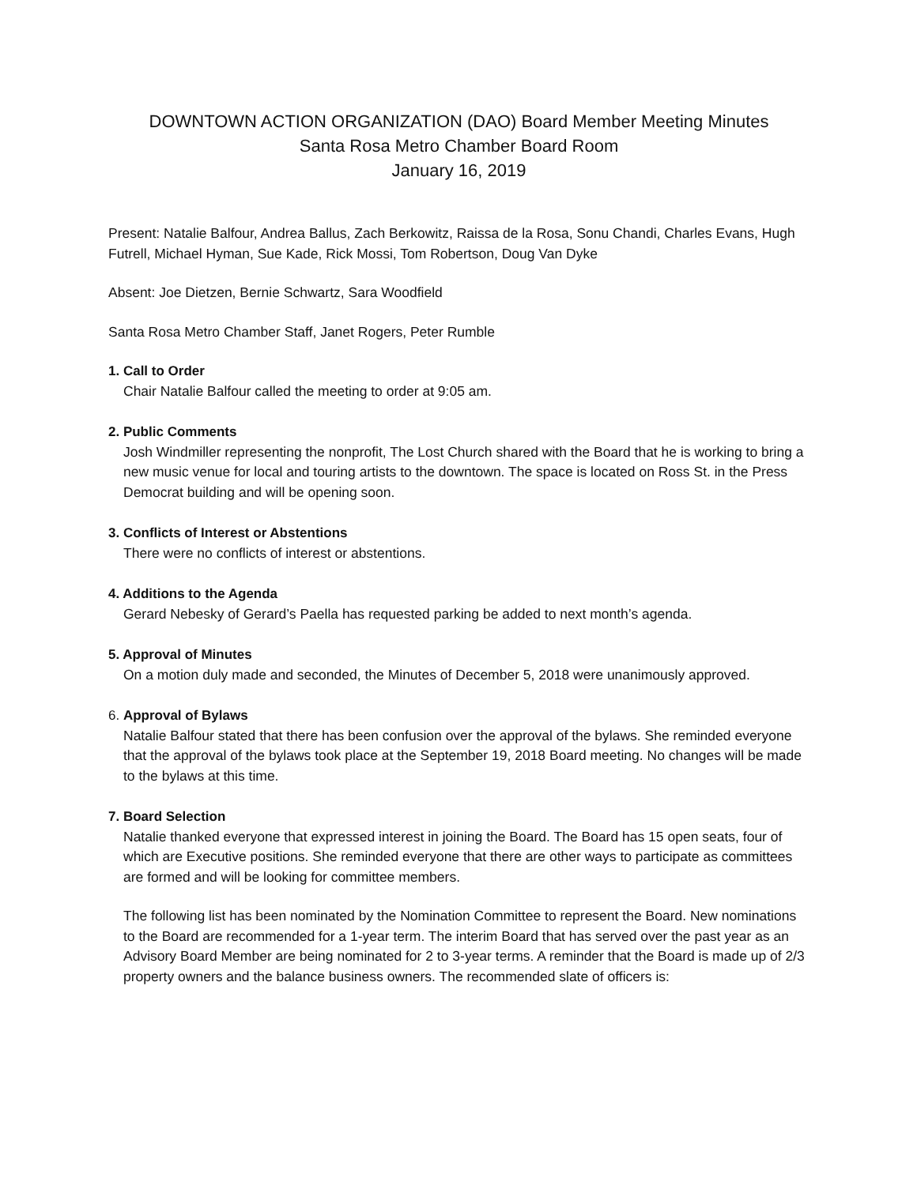DOWNTOWN ACTION ORGANIZATION (DAO) Board Member Meeting Minutes
Santa Rosa Metro Chamber Board Room
January 16, 2019
Present: Natalie Balfour, Andrea Ballus, Zach Berkowitz, Raissa de la Rosa, Sonu Chandi, Charles Evans, Hugh Futrell, Michael Hyman, Sue Kade, Rick Mossi, Tom Robertson, Doug Van Dyke
Absent: Joe Dietzen, Bernie Schwartz, Sara Woodfield
Santa Rosa Metro Chamber Staff, Janet Rogers, Peter Rumble
1. Call to Order
Chair Natalie Balfour called the meeting to order at 9:05 am.
2. Public Comments
Josh Windmiller representing the nonprofit, The Lost Church shared with the Board that he is working to bring a new music venue for local and touring artists to the downtown. The space is located on Ross St. in the Press Democrat building and will be opening soon.
3. Conflicts of Interest or Abstentions
There were no conflicts of interest or abstentions.
4. Additions to the Agenda
Gerard Nebesky of Gerard’s Paella has requested parking be added to next month’s agenda.
5. Approval of Minutes
On a motion duly made and seconded, the Minutes of December 5, 2018 were unanimously approved.
6. Approval of Bylaws
Natalie Balfour stated that there has been confusion over the approval of the bylaws. She reminded everyone that the approval of the bylaws took place at the September 19, 2018 Board meeting. No changes will be made to the bylaws at this time.
7. Board Selection
Natalie thanked everyone that expressed interest in joining the Board. The Board has 15 open seats, four of which are Executive positions. She reminded everyone that there are other ways to participate as committees are formed and will be looking for committee members.
The following list has been nominated by the Nomination Committee to represent the Board. New nominations to the Board are recommended for a 1-year term. The interim Board that has served over the past year as an Advisory Board Member are being nominated for 2 to 3-year terms. A reminder that the Board is made up of 2/3 property owners and the balance business owners. The recommended slate of officers is: